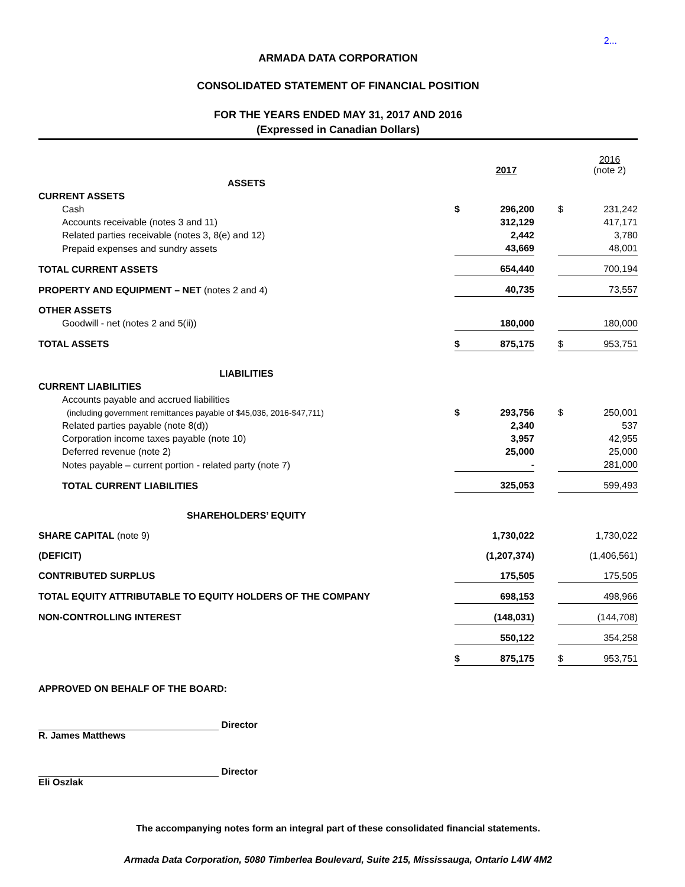2...
ARMADA DATA CORPORATION
CONSOLIDATED STATEMENT OF FINANCIAL POSITION
FOR THE YEARS ENDED MAY 31, 2017 AND 2016
(Expressed in Canadian Dollars)
| | | 2017 | | | 2016 (note 2) |
| ASSETS | | | | | |
| CURRENT ASSETS | | | | | |
| Cash | $ | 296,200 | | $ | 231,242 |
| Accounts receivable (notes 3 and 11) | | 312,129 | | | 417,171 |
| Related parties receivable (notes 3, 8(e) and 12) | | 2,442 | | | 3,780 |
| Prepaid expenses and sundry assets | | 43,669 | | | 48,001 |
| TOTAL CURRENT ASSETS | | 654,440 | | | 700,194 |
| PROPERTY AND EQUIPMENT – NET (notes 2 and 4) | | 40,735 | | | 73,557 |
| OTHER ASSETS | | | | | |
| Goodwill - net (notes 2 and 5(ii)) | | 180,000 | | | 180,000 |
| TOTAL ASSETS | $ | 875,175 | | $ | 953,751 |
| LIABILITIES | | | | | |
| CURRENT LIABILITIES | | | | | |
| Accounts payable and accrued liabilities | | | | | |
| (including government remittances payable of $45,036, 2016-$47,711) | $ | 293,756 | | $ | 250,001 |
| Related parties payable (note 8(d)) | | 2,340 | | | 537 |
| Corporation income taxes payable (note 10) | | 3,957 | | | 42,955 |
| Deferred revenue (note 2) | | 25,000 | | | 25,000 |
| Notes payable – current portion - related party (note 7) | | - | | | 281,000 |
| TOTAL CURRENT LIABILITIES | | 325,053 | | | 599,493 |
| SHAREHOLDERS’ EQUITY | | | | | |
| SHARE CAPITAL (note 9) | | 1,730,022 | | | 1,730,022 |
| (DEFICIT) | | (1,207,374) | | | (1,406,561) |
| CONTRIBUTED SURPLUS | | 175,505 | | | 175,505 |
| TOTAL EQUITY ATTRIBUTABLE TO EQUITY HOLDERS OF THE COMPANY | | 698,153 | | | 498,966 |
| NON-CONTROLLING INTEREST | | (148,031) | | | (144,708) |
| | | 550,122 | | | 354,258 |
| | $ | 875,175 | | $ | 953,751 |
APPROVED ON BEHALF OF THE BOARD:
Director
R. James Matthews
Director
Eli Oszlak
The accompanying notes form an integral part of these consolidated financial statements.
Armada Data Corporation, 5080 Timberlea Boulevard, Suite 215, Mississauga, Ontario L4W 4M2